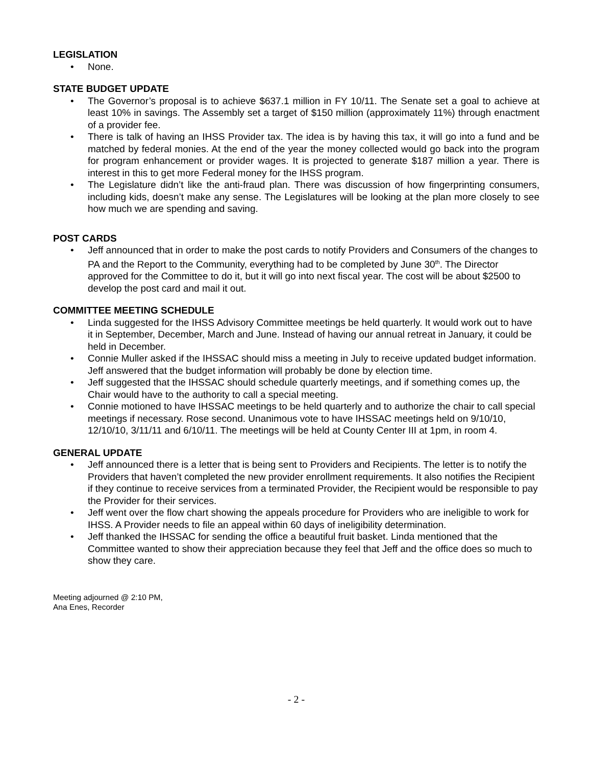LEGISLATION
• None.
STATE BUDGET UPDATE
• The Governor’s proposal is to achieve $637.1 million in FY 10/11. The Senate set a goal to achieve at least 10% in savings. The Assembly set a target of $150 million (approximately 11%) through enactment of a provider fee.
• There is talk of having an IHSS Provider tax. The idea is by having this tax, it will go into a fund and be matched by federal monies. At the end of the year the money collected would go back into the program for program enhancement or provider wages. It is projected to generate $187 million a year. There is interest in this to get more Federal money for the IHSS program.
• The Legislature didn’t like the anti-fraud plan. There was discussion of how fingerprinting consumers, including kids, doesn’t make any sense. The Legislatures will be looking at the plan more closely to see how much we are spending and saving.
POST CARDS
• Jeff announced that in order to make the post cards to notify Providers and Consumers of the changes to PA and the Report to the Community, everything had to be completed by June 30<sup>th</sup>. The Director approved for the Committee to do it, but it will go into next fiscal year. The cost will be about $2500 to develop the post card and mail it out.
COMMITTEE MEETING SCHEDULE
• Linda suggested for the IHSS Advisory Committee meetings be held quarterly. It would work out to have it in September, December, March and June. Instead of having our annual retreat in January, it could be held in December.
• Connie Muller asked if the IHSSAC should miss a meeting in July to receive updated budget information. Jeff answered that the budget information will probably be done by election time.
• Jeff suggested that the IHSSAC should schedule quarterly meetings, and if something comes up, the Chair would have to the authority to call a special meeting.
• Connie motioned to have IHSSAC meetings to be held quarterly and to authorize the chair to call special meetings if necessary. Rose second. Unanimous vote to have IHSSAC meetings held on 9/10/10, 12/10/10, 3/11/11 and 6/10/11. The meetings will be held at County Center III at 1pm, in room 4.
GENERAL UPDATE
• Jeff announced there is a letter that is being sent to Providers and Recipients. The letter is to notify the Providers that haven’t completed the new provider enrollment requirements. It also notifies the Recipient if they continue to receive services from a terminated Provider, the Recipient would be responsible to pay the Provider for their services.
• Jeff went over the flow chart showing the appeals procedure for Providers who are ineligible to work for IHSS. A Provider needs to file an appeal within 60 days of ineligibility determination.
• Jeff thanked the IHSSAC for sending the office a beautiful fruit basket. Linda mentioned that the Committee wanted to show their appreciation because they feel that Jeff and the office does so much to show they care.
Meeting adjourned @ 2:10 PM,
Ana Enes, Recorder
- 2 -